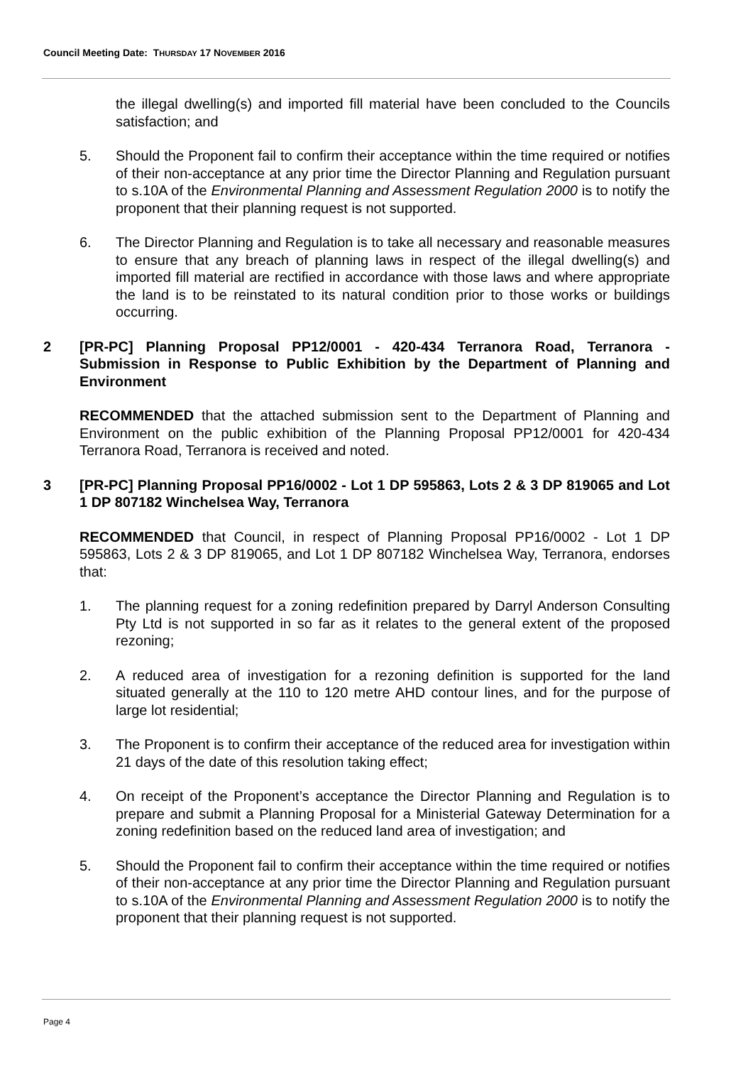Council Meeting Date: THURSDAY 17 NOVEMBER 2016
the illegal dwelling(s) and imported fill material have been concluded to the Councils satisfaction; and
5. Should the Proponent fail to confirm their acceptance within the time required or notifies of their non-acceptance at any prior time the Director Planning and Regulation pursuant to s.10A of the Environmental Planning and Assessment Regulation 2000 is to notify the proponent that their planning request is not supported.
6. The Director Planning and Regulation is to take all necessary and reasonable measures to ensure that any breach of planning laws in respect of the illegal dwelling(s) and imported fill material are rectified in accordance with those laws and where appropriate the land is to be reinstated to its natural condition prior to those works or buildings occurring.
2 [PR-PC] Planning Proposal PP12/0001 - 420-434 Terranora Road, Terranora - Submission in Response to Public Exhibition by the Department of Planning and Environment
RECOMMENDED that the attached submission sent to the Department of Planning and Environment on the public exhibition of the Planning Proposal PP12/0001 for 420-434 Terranora Road, Terranora is received and noted.
3 [PR-PC] Planning Proposal PP16/0002 - Lot 1 DP 595863, Lots 2 & 3 DP 819065 and Lot 1 DP 807182 Winchelsea Way, Terranora
RECOMMENDED that Council, in respect of Planning Proposal PP16/0002 - Lot 1 DP 595863, Lots 2 & 3 DP 819065, and Lot 1 DP 807182 Winchelsea Way, Terranora, endorses that:
1. The planning request for a zoning redefinition prepared by Darryl Anderson Consulting Pty Ltd is not supported in so far as it relates to the general extent of the proposed rezoning;
2. A reduced area of investigation for a rezoning definition is supported for the land situated generally at the 110 to 120 metre AHD contour lines, and for the purpose of large lot residential;
3. The Proponent is to confirm their acceptance of the reduced area for investigation within 21 days of the date of this resolution taking effect;
4. On receipt of the Proponent’s acceptance the Director Planning and Regulation is to prepare and submit a Planning Proposal for a Ministerial Gateway Determination for a zoning redefinition based on the reduced land area of investigation; and
5. Should the Proponent fail to confirm their acceptance within the time required or notifies of their non-acceptance at any prior time the Director Planning and Regulation pursuant to s.10A of the Environmental Planning and Assessment Regulation 2000 is to notify the proponent that their planning request is not supported.
Page 4